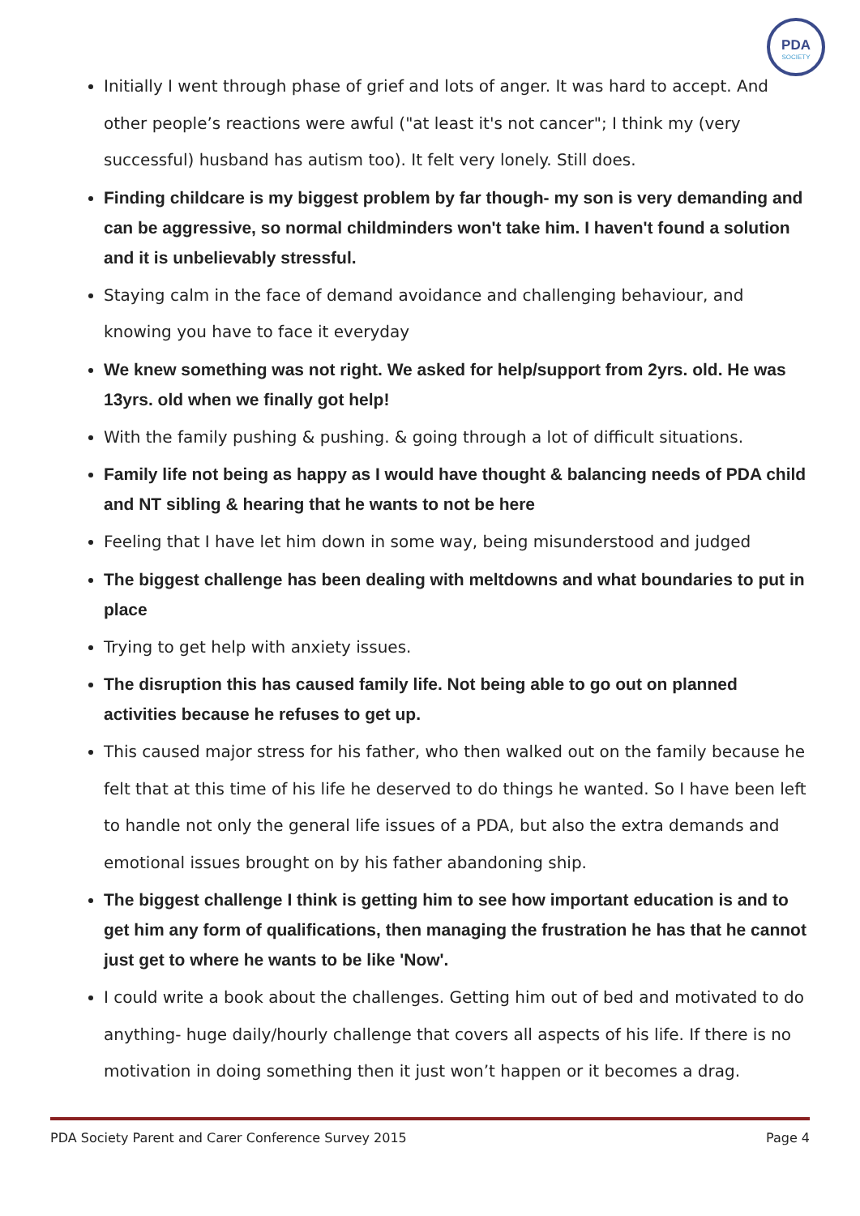PDA
SOCIETY
Initially I went through phase of grief and lots of anger. It was hard to accept. And other people’s reactions were awful ("at least it's not cancer"; I think my (very successful) husband has autism too). It felt very lonely. Still does.
Finding childcare is my biggest problem by far though- my son is very demanding and can be aggressive, so normal childminders won't take him. I haven't found a solution and it is unbelievably stressful.
Staying calm in the face of demand avoidance and challenging behaviour, and knowing you have to face it everyday
We knew something was not right. We asked for help/support from 2yrs. old. He was 13yrs. old when we finally got help!
With the family pushing & pushing. & going through a lot of difficult situations.
Family life not being as happy as I would have thought & balancing needs of PDA child and NT sibling & hearing that he wants to not be here
Feeling that I have let him down in some way, being misunderstood and judged
The biggest challenge has been dealing with meltdowns and what boundaries to put in place
Trying to get help with anxiety issues.
The disruption this has caused family life. Not being able to go out on planned activities because he refuses to get up.
This caused major stress for his father, who then walked out on the family because he felt that at this time of his life he deserved to do things he wanted. So I have been left to handle not only the general life issues of a PDA, but also the extra demands and emotional issues brought on by his father abandoning ship.
The biggest challenge I think is getting him to see how important education is and to get him any form of qualifications, then managing the frustration he has that he cannot just get to where he wants to be like 'Now'.
I could write a book about the challenges. Getting him out of bed and motivated to do anything- huge daily/hourly challenge that covers all aspects of his life. If there is no motivation in doing something then it just won’t happen or it becomes a drag.
PDA Society Parent and Carer Conference Survey 2015 Page 4